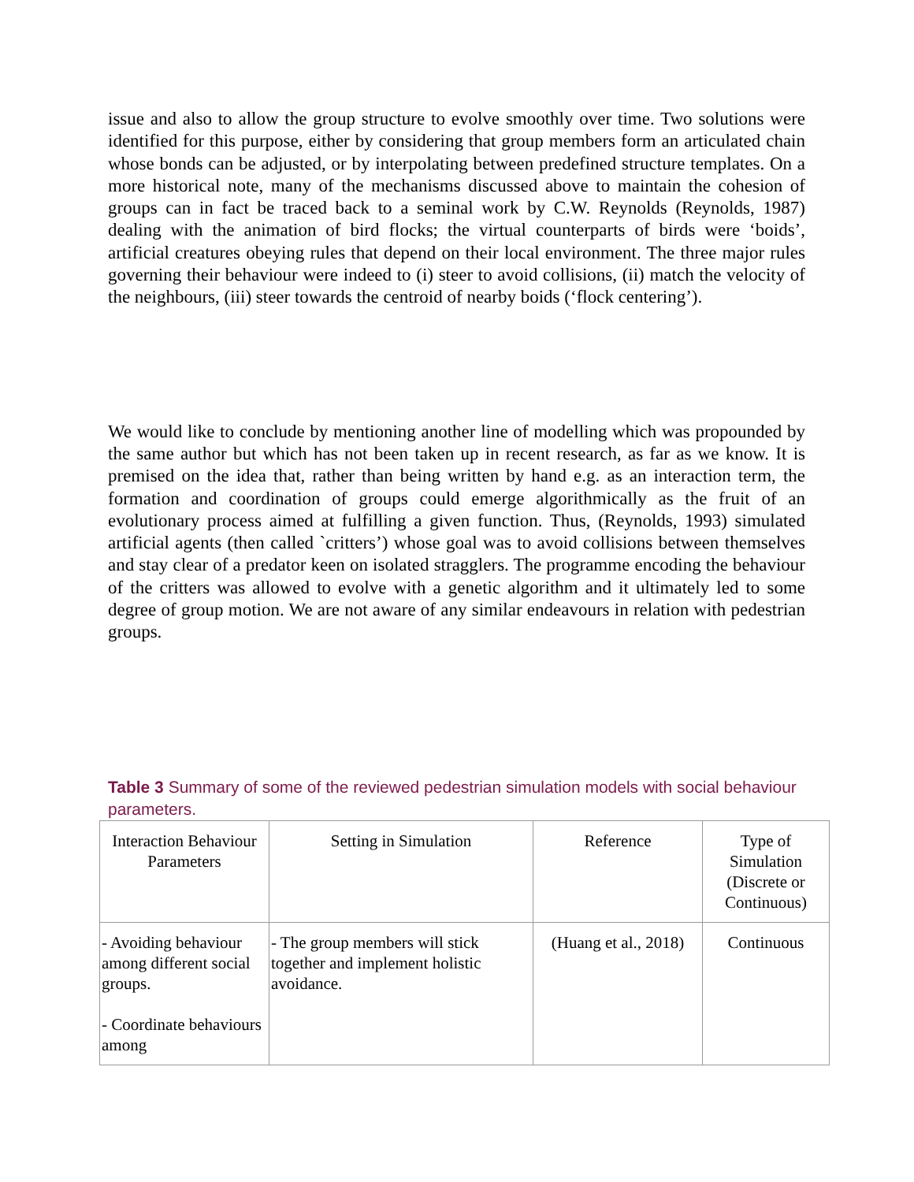issue and also to allow the group structure to evolve smoothly over time. Two solutions were identified for this purpose, either by considering that group members form an articulated chain whose bonds can be adjusted, or by interpolating between predefined structure templates. On a more historical note, many of the mechanisms discussed above to maintain the cohesion of groups can in fact be traced back to a seminal work by C.W. Reynolds (Reynolds, 1987) dealing with the animation of bird flocks; the virtual counterparts of birds were ‘boids’, artificial creatures obeying rules that depend on their local environment. The three major rules governing their behaviour were indeed to (i) steer to avoid collisions, (ii) match the velocity of the neighbours, (iii) steer towards the centroid of nearby boids (‘flock centering’).
We would like to conclude by mentioning another line of modelling which was propounded by the same author but which has not been taken up in recent research, as far as we know. It is premised on the idea that, rather than being written by hand e.g. as an interaction term, the formation and coordination of groups could emerge algorithmically as the fruit of an evolutionary process aimed at fulfilling a given function. Thus, (Reynolds, 1993) simulated artificial agents (then called `critters’) whose goal was to avoid collisions between themselves and stay clear of a predator keen on isolated stragglers. The programme encoding the behaviour of the critters was allowed to evolve with a genetic algorithm and it ultimately led to some degree of group motion. We are not aware of any similar endeavours in relation with pedestrian groups.
Table 3 Summary of some of the reviewed pedestrian simulation models with social behaviour parameters.
| Interaction Behaviour Parameters | Setting in Simulation | Reference | Type of Simulation (Discrete or Continuous) |
| - Avoiding behaviour among different social groups. - Coordinate behaviours among | - The group members will stick together and implement holistic avoidance. | (Huang et al., 2018) | Continuous |